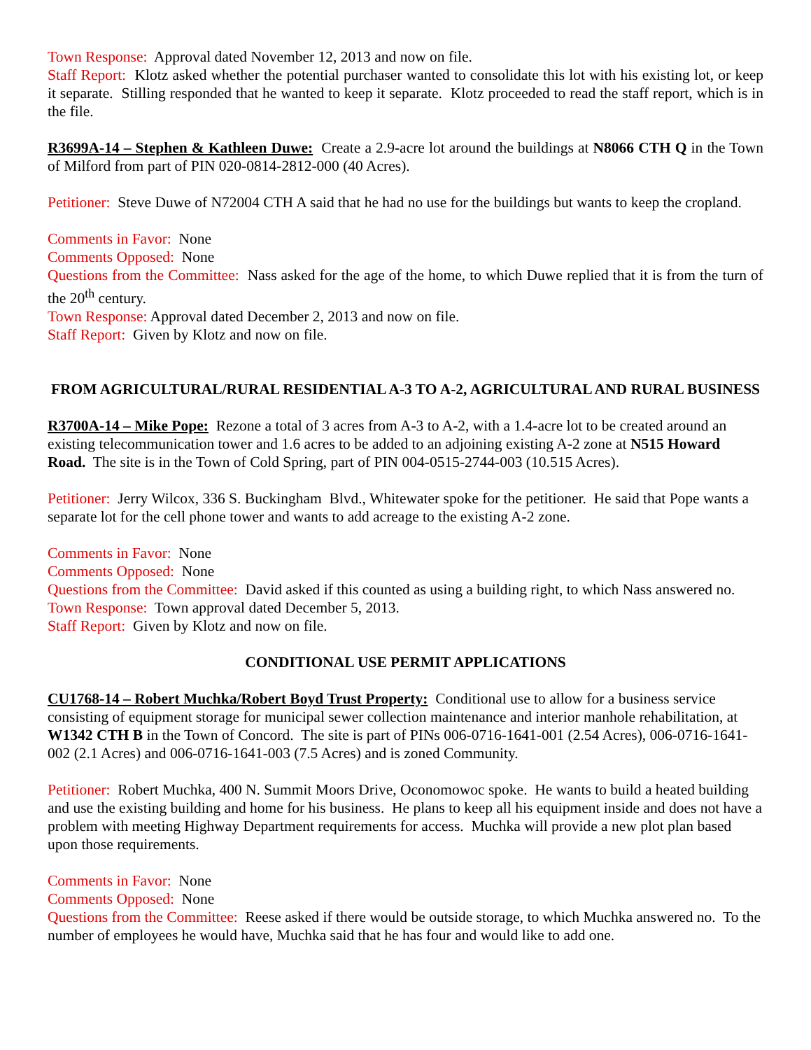Town Response: Approval dated November 12, 2013 and now on file.
Staff Report: Klotz asked whether the potential purchaser wanted to consolidate this lot with his existing lot, or keep it separate. Stilling responded that he wanted to keep it separate. Klotz proceeded to read the staff report, which is in the file.
R3699A-14 – Stephen & Kathleen Duwe: Create a 2.9-acre lot around the buildings at N8066 CTH Q in the Town of Milford from part of PIN 020-0814-2812-000 (40 Acres).
Petitioner: Steve Duwe of N72004 CTH A said that he had no use for the buildings but wants to keep the cropland.
Comments in Favor: None
Comments Opposed: None
Questions from the Committee: Nass asked for the age of the home, to which Duwe replied that it is from the turn of the 20<sup>th</sup> century.
Town Response: Approval dated December 2, 2013 and now on file.
Staff Report: Given by Klotz and now on file.
FROM AGRICULTURAL/RURAL RESIDENTIAL A-3 TO A-2, AGRICULTURAL AND RURAL BUSINESS
R3700A-14 – Mike Pope: Rezone a total of 3 acres from A-3 to A-2, with a 1.4-acre lot to be created around an existing telecommunication tower and 1.6 acres to be added to an adjoining existing A-2 zone at N515 Howard Road. The site is in the Town of Cold Spring, part of PIN 004-0515-2744-003 (10.515 Acres).
Petitioner: Jerry Wilcox, 336 S. Buckingham Blvd., Whitewater spoke for the petitioner. He said that Pope wants a separate lot for the cell phone tower and wants to add acreage to the existing A-2 zone.
Comments in Favor: None
Comments Opposed: None
Questions from the Committee: David asked if this counted as using a building right, to which Nass answered no.
Town Response: Town approval dated December 5, 2013.
Staff Report: Given by Klotz and now on file.
CONDITIONAL USE PERMIT APPLICATIONS
CU1768-14 – Robert Muchka/Robert Boyd Trust Property: Conditional use to allow for a business service consisting of equipment storage for municipal sewer collection maintenance and interior manhole rehabilitation, at W1342 CTH B in the Town of Concord. The site is part of PINs 006-0716-1641-001 (2.54 Acres), 006-0716-1641-002 (2.1 Acres) and 006-0716-1641-003 (7.5 Acres) and is zoned Community.
Petitioner: Robert Muchka, 400 N. Summit Moors Drive, Oconomowoc spoke. He wants to build a heated building and use the existing building and home for his business. He plans to keep all his equipment inside and does not have a problem with meeting Highway Department requirements for access. Muchka will provide a new plot plan based upon those requirements.
Comments in Favor: None
Comments Opposed: None
Questions from the Committee: Reese asked if there would be outside storage, to which Muchka answered no. To the number of employees he would have, Muchka said that he has four and would like to add one.